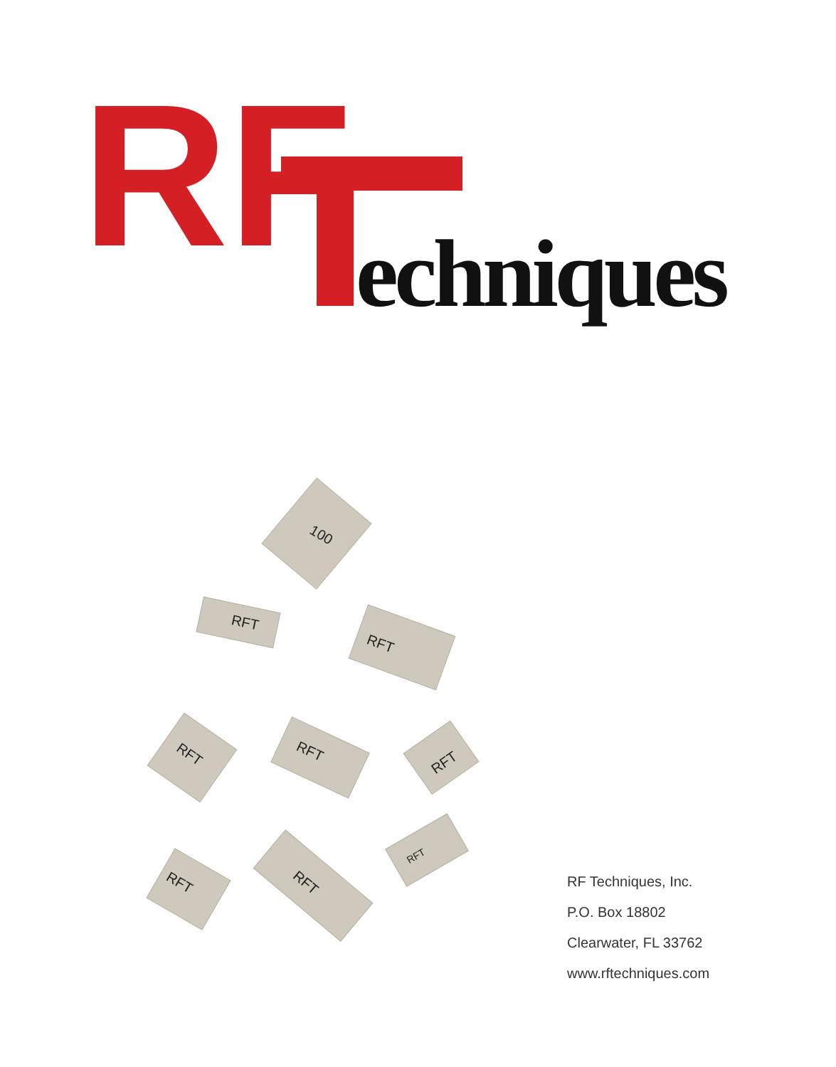RF
echniques
100
RFT
RFT
RFT
RFT
RFT
RFT
RFT
RFT
RF Techniques, Inc.
P.O. Box 18802
Clearwater, FL 33762
www.rftechniques.com